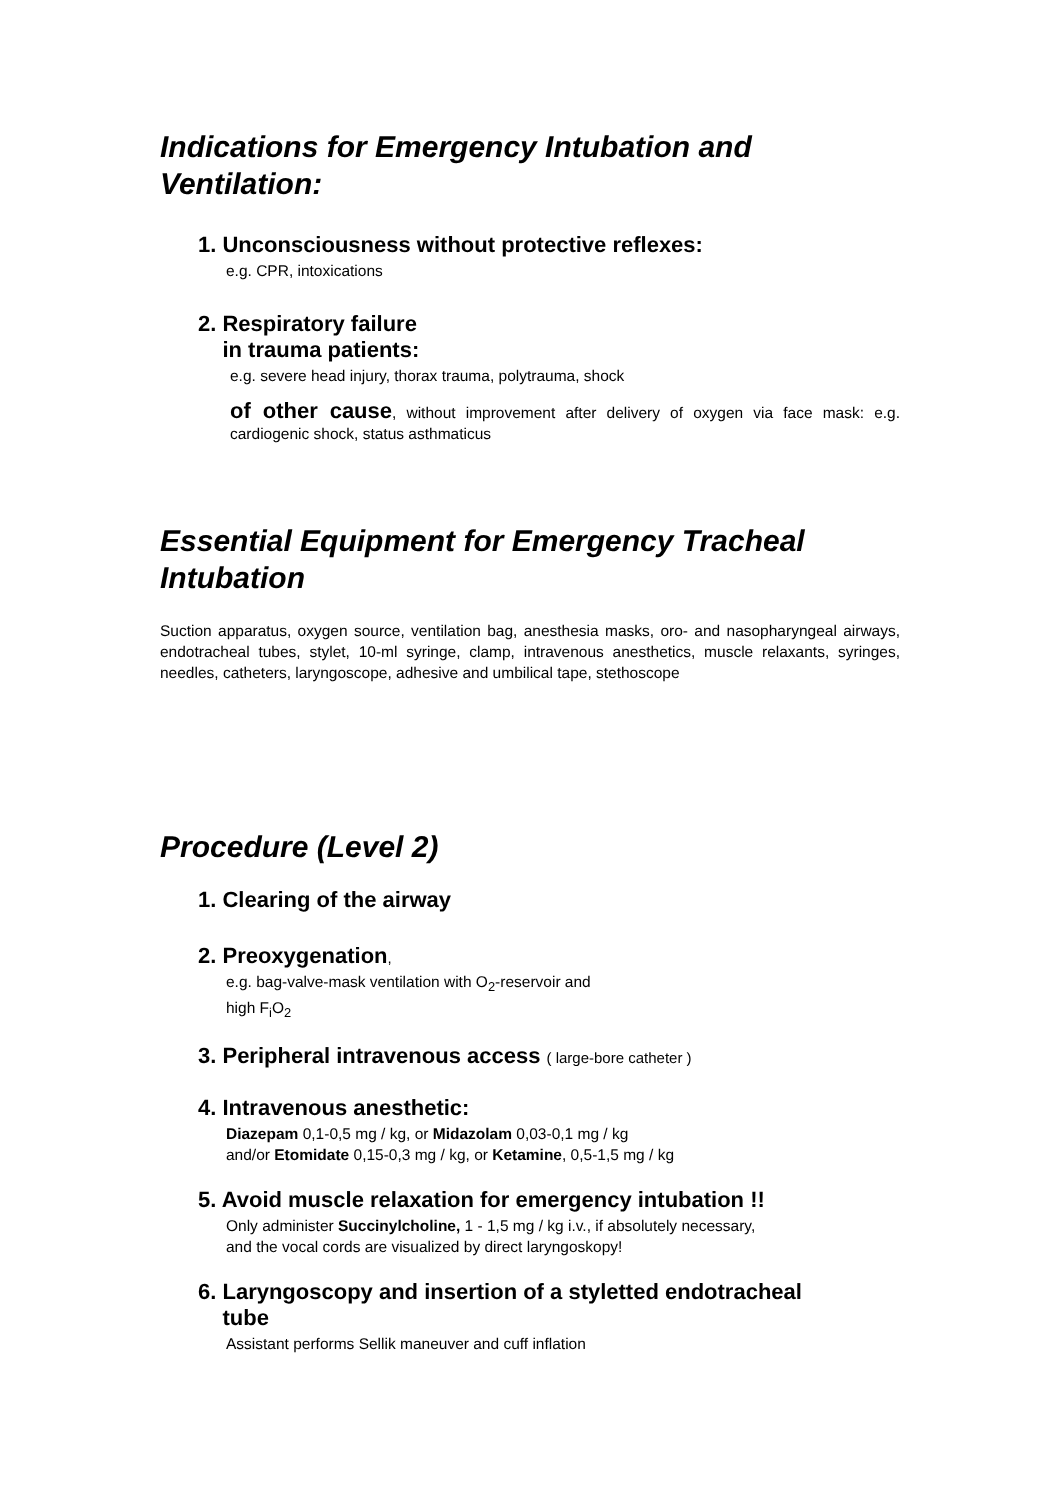Indications for Emergency Intubation and Ventilation:
1. Unconsciousness without protective reflexes:
e.g. CPR, intoxications
2. Respiratory failure
in trauma patients:
e.g. severe head injury, thorax trauma, polytrauma, shock
of other cause, without improvement after delivery of oxygen via face mask: e.g. cardiogenic shock, status asthmaticus
Essential Equipment for Emergency Tracheal Intubation
Suction apparatus, oxygen source, ventilation bag, anesthesia masks, oro- and nasopharyngeal airways, endotracheal tubes, stylet, 10-ml syringe, clamp, intravenous anesthetics, muscle relaxants, syringes, needles, catheters, laryngoscope, adhesive and umbilical tape, stethoscope
Procedure (Level 2)
1. Clearing of the airway
2. Preoxygenation,
e.g. bag-valve-mask ventilation with O<sub>2</sub>-reservoir and
high F<sub>i</sub>O<sub>2</sub>
3. Peripheral intravenous access ( large-bore catheter )
4. Intravenous anesthetic:
Diazepam 0,1-0,5 mg / kg, or Midazolam 0,03-0,1 mg / kg
and/or Etomidate 0,15-0,3 mg / kg, or Ketamine, 0,5-1,5 mg / kg
5. Avoid muscle relaxation for emergency intubation !!
Only administer Succinylcholine, 1 - 1,5 mg / kg i.v., if absolutely necessary,
and the vocal cords are visualized by direct laryngoskopy!
6. Laryngoscopy and insertion of a styletted endotracheal
tube
Assistant performs Sellik maneuver and cuff inflation